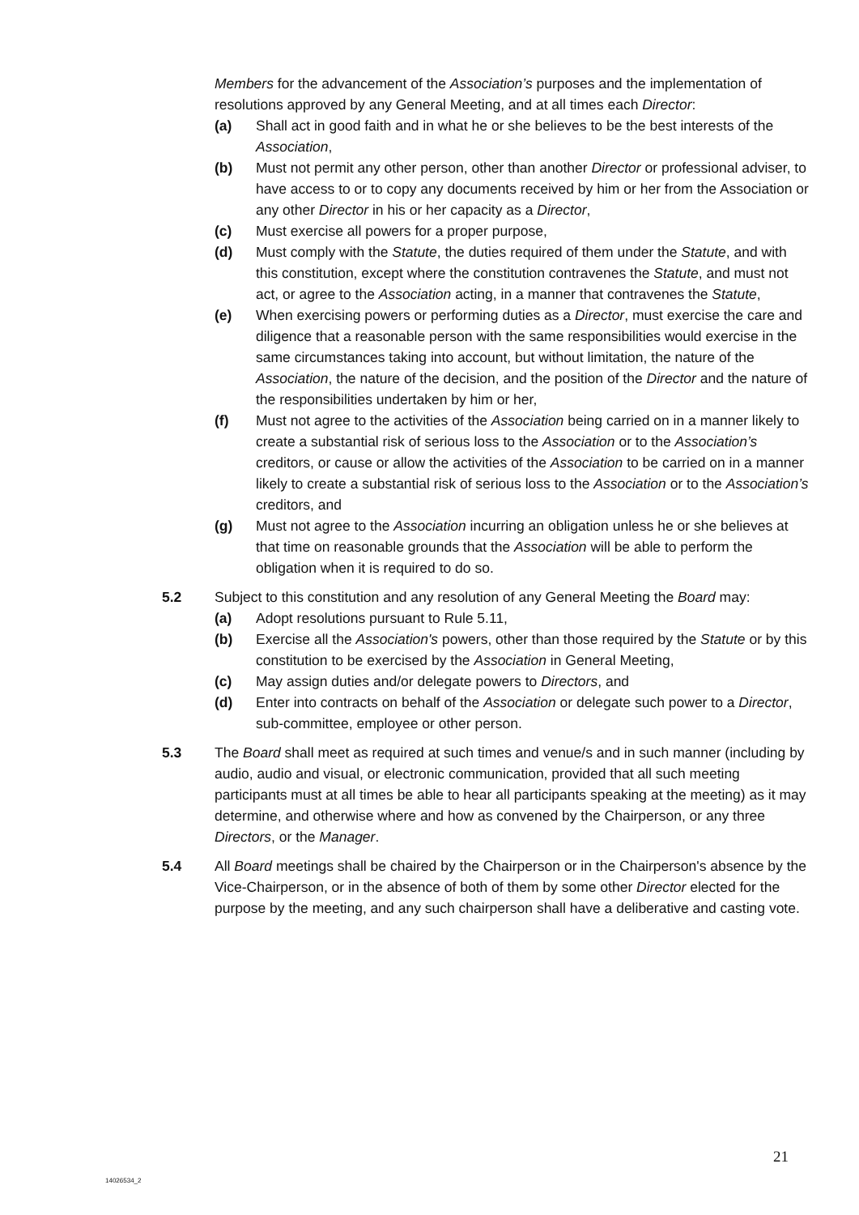Members for the advancement of the Association’s purposes and the implementation of resolutions approved by any General Meeting, and at all times each Director:
(a) Shall act in good faith and in what he or she believes to be the best interests of the Association,
(b) Must not permit any other person, other than another Director or professional adviser, to have access to or to copy any documents received by him or her from the Association or any other Director in his or her capacity as a Director,
(c) Must exercise all powers for a proper purpose,
(d) Must comply with the Statute, the duties required of them under the Statute, and with this constitution, except where the constitution contravenes the Statute, and must not act, or agree to the Association acting, in a manner that contravenes the Statute,
(e) When exercising powers or performing duties as a Director, must exercise the care and diligence that a reasonable person with the same responsibilities would exercise in the same circumstances taking into account, but without limitation, the nature of the Association, the nature of the decision, and the position of the Director and the nature of the responsibilities undertaken by him or her,
(f) Must not agree to the activities of the Association being carried on in a manner likely to create a substantial risk of serious loss to the Association or to the Association’s creditors, or cause or allow the activities of the Association to be carried on in a manner likely to create a substantial risk of serious loss to the Association or to the Association’s creditors, and
(g) Must not agree to the Association incurring an obligation unless he or she believes at that time on reasonable grounds that the Association will be able to perform the obligation when it is required to do so.
5.2 Subject to this constitution and any resolution of any General Meeting the Board may:
(a) Adopt resolutions pursuant to Rule 5.11,
(b) Exercise all the Association's powers, other than those required by the Statute or by this constitution to be exercised by the Association in General Meeting,
(c) May assign duties and/or delegate powers to Directors, and
(d) Enter into contracts on behalf of the Association or delegate such power to a Director, sub-committee, employee or other person.
5.3 The Board shall meet as required at such times and venue/s and in such manner (including by audio, audio and visual, or electronic communication, provided that all such meeting participants must at all times be able to hear all participants speaking at the meeting) as it may determine, and otherwise where and how as convened by the Chairperson, or any three Directors, or the Manager.
5.4 All Board meetings shall be chaired by the Chairperson or in the Chairperson's absence by the Vice-Chairperson, or in the absence of both of them by some other Director elected for the purpose by the meeting, and any such chairperson shall have a deliberative and casting vote.
21
14026534_2